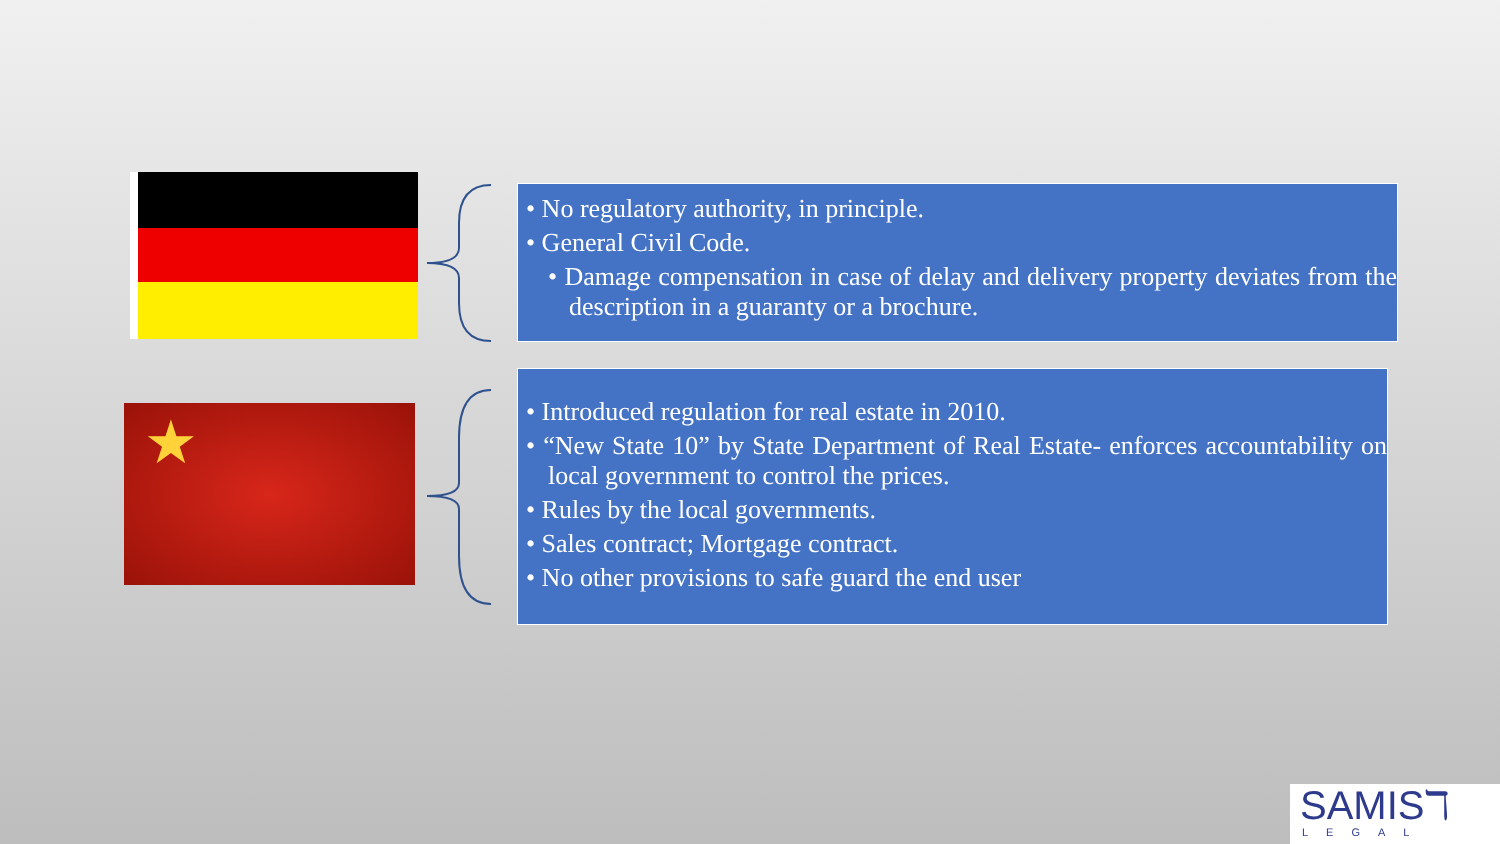• No regulatory authority, in principle.
• General Civil Code.
• Damage compensation in case of delay and delivery property deviates from the description in a guaranty or a brochure.
★
• Introduced regulation for real estate in 2010.
• “New State 10” by State Department of Real Estate- enforces accountability on local government to control the prices.
• Rules by the local governments.
• Sales contract; Mortgage contract.
• No other provisions to safe guard the end user
SAMISℸ
LEGAL